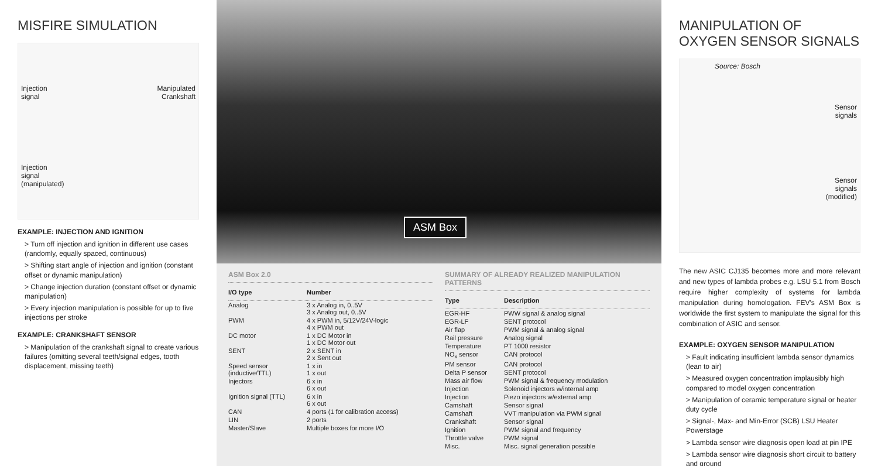MISFIRE SIMULATION
Injection
signal
Manipulated
Crankshaft
Injection
signal
(manipulated)
EXAMPLE: INJECTION AND IGNITION
> Turn off injection and ignition in different use cases (randomly, equally spaced, continuous)
> Shifting start angle of injection and ignition (constant offset or dynamic manipulation)
> Change injection duration (constant offset or dynamic manipulation)
> Every injection manipulation is possible for up to five injections per stroke
EXAMPLE: CRANKSHAFT SENSOR
> Manipulation of the crankshaft signal to create various failures (omitting several teeth/signal edges, tooth displacement, missing teeth)
ASM Box
ASM Box 2.0
| I/O type | Number |
| --- | --- |
| Analog | 3 x Analog in, 0..5V 3 x Analog out, 0..5V |
| PWM | 4 x PWM in, 5/12V/24V-logic 4 x PWM out |
| DC motor | 1 x DC Motor in 1 x DC Motor out |
| SENT | 2 x SENT in 2 x Sent out |
| Speed sensor (inductive/TTL) | 1 x in 1 x out |
| Injectors | 6 x in 6 x out |
| Ignition signal (TTL) | 6 x in 6 x out |
| CAN | 4 ports (1 for calibration access) |
| LIN | 2 ports |
| Master/Slave | Multiple boxes for more I/O |
SUMMARY OF ALREADY REALIZED MANIPULATION PATTERNS
| Type | Description |
| --- | --- |
| EGR-HF | PWW signal & analog signal |
| EGR-LF | SENT protocol |
| Air flap | PWM signal & analog signal |
| Rail pressure | Analog signal |
| Temperature | PT 1000 resistor |
| NO<sub>x</sub> sensor | CAN protocol |
| PM sensor | CAN protocol |
| Delta P sensor | SENT protocol |
| Mass air flow | PWM signal & frequency modulation |
| Injection | Solenoid injectors w/internal amp |
| Injection | Piezo injectors w/external amp |
| Camshaft | Sensor signal |
| Camshaft | VVT manipulation via PWM signal |
| Crankshaft | Sensor signal |
| Ignition | PWM signal and frequency |
| Throttle valve | PWM signal |
| Misc. | Misc. signal generation possible |
MANIPULATION OF OXYGEN SENSOR SIGNALS
Source: Bosch
Sensor
signals
Sensor
signals
(modified)
The new ASIC CJ135 becomes more and more relevant and new types of lambda probes e.g. LSU 5.1 from Bosch require higher complexity of systems for lambda manipulation during homologation. FEV's ASM Box is worldwide the first system to manipulate the signal for this combination of ASIC and sensor.
EXAMPLE: OXYGEN SENSOR MANIPULATION
> Fault indicating insufficient lambda sensor dynamics (lean to air)
> Measured oxygen concentration implausibly high compared to model oxygen concentration
> Manipulation of ceramic temperature signal or heater duty cycle
> Signal-, Max- and Min-Error (SCB) LSU Heater Powerstage
> Lambda sensor wire diagnosis open load at pin IPE
> Lambda sensor wire diagnosis short circuit to battery and ground